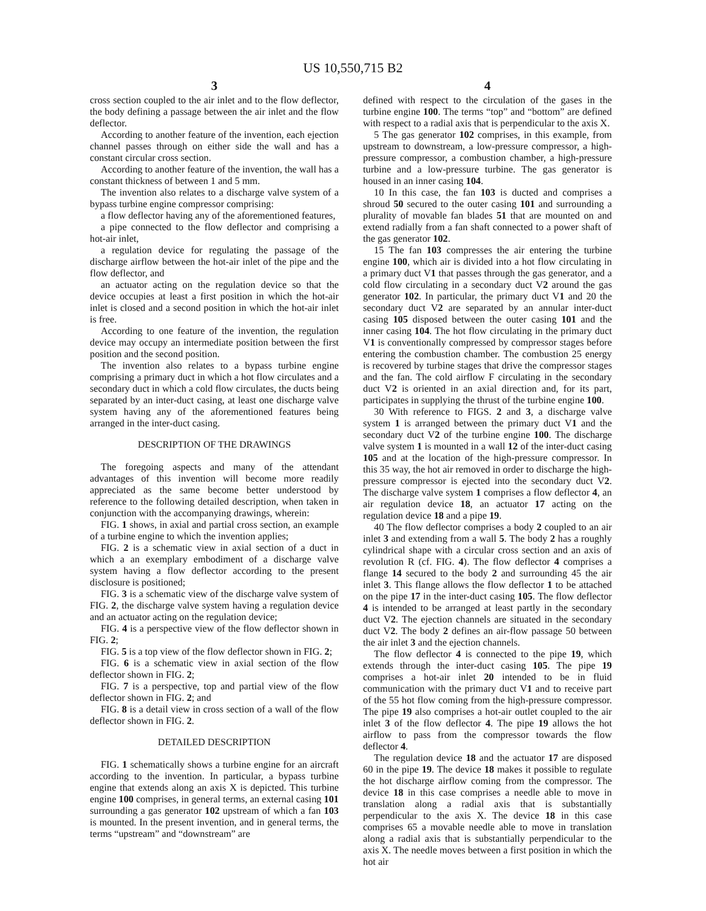US 10,550,715 B2
3
cross section coupled to the air inlet and to the flow deflector, the body defining a passage between the air inlet and the flow deflector.
According to another feature of the invention, each ejection channel passes through on either side the wall and has a constant circular cross section.
According to another feature of the invention, the wall has a constant thickness of between 1 and 5 mm.
The invention also relates to a discharge valve system of a bypass turbine engine compressor comprising:
a flow deflector having any of the aforementioned features,
a pipe connected to the flow deflector and comprising a hot-air inlet,
a regulation device for regulating the passage of the discharge airflow between the hot-air inlet of the pipe and the flow deflector, and
an actuator acting on the regulation device so that the device occupies at least a first position in which the hot-air inlet is closed and a second position in which the hot-air inlet is free.
According to one feature of the invention, the regulation device may occupy an intermediate position between the first position and the second position.
The invention also relates to a bypass turbine engine comprising a primary duct in which a hot flow circulates and a secondary duct in which a cold flow circulates, the ducts being separated by an inter-duct casing, at least one discharge valve system having any of the aforementioned features being arranged in the inter-duct casing.
DESCRIPTION OF THE DRAWINGS
The foregoing aspects and many of the attendant advantages of this invention will become more readily appreciated as the same become better understood by reference to the following detailed description, when taken in conjunction with the accompanying drawings, wherein:
FIG. 1 shows, in axial and partial cross section, an example of a turbine engine to which the invention applies;
FIG. 2 is a schematic view in axial section of a duct in which a an exemplary embodiment of a discharge valve system having a flow deflector according to the present disclosure is positioned;
FIG. 3 is a schematic view of the discharge valve system of FIG. 2, the discharge valve system having a regulation device and an actuator acting on the regulation device;
FIG. 4 is a perspective view of the flow deflector shown in FIG. 2;
FIG. 5 is a top view of the flow deflector shown in FIG. 2;
FIG. 6 is a schematic view in axial section of the flow deflector shown in FIG. 2;
FIG. 7 is a perspective, top and partial view of the flow deflector shown in FIG. 2; and
FIG. 8 is a detail view in cross section of a wall of the flow deflector shown in FIG. 2.
DETAILED DESCRIPTION
FIG. 1 schematically shows a turbine engine for an aircraft according to the invention. In particular, a bypass turbine engine that extends along an axis X is depicted. This turbine engine 100 comprises, in general terms, an external casing 101 surrounding a gas generator 102 upstream of which a fan 103 is mounted. In the present invention, and in general terms, the terms “upstream” and “downstream” are
4
defined with respect to the circulation of the gases in the turbine engine 100. The terms “top” and “bottom” are defined with respect to a radial axis that is perpendicular to the axis X.
5 The gas generator 102 comprises, in this example, from upstream to downstream, a low-pressure compressor, a high-pressure compressor, a combustion chamber, a high-pressure turbine and a low-pressure turbine. The gas generator is housed in an inner casing 104.
10 In this case, the fan 103 is ducted and comprises a shroud 50 secured to the outer casing 101 and surrounding a plurality of movable fan blades 51 that are mounted on and extend radially from a fan shaft connected to a power shaft of the gas generator 102.
15 The fan 103 compresses the air entering the turbine engine 100, which air is divided into a hot flow circulating in a primary duct V1 that passes through the gas generator, and a cold flow circulating in a secondary duct V2 around the gas generator 102. In particular, the primary duct V1 and 20 the secondary duct V2 are separated by an annular inter-duct casing 105 disposed between the outer casing 101 and the inner casing 104. The hot flow circulating in the primary duct V1 is conventionally compressed by compressor stages before entering the combustion chamber. The combustion 25 energy is recovered by turbine stages that drive the compressor stages and the fan. The cold airflow F circulating in the secondary duct V2 is oriented in an axial direction and, for its part, participates in supplying the thrust of the turbine engine 100.
30 With reference to FIGS. 2 and 3, a discharge valve system 1 is arranged between the primary duct V1 and the secondary duct V2 of the turbine engine 100. The discharge valve system 1 is mounted in a wall 12 of the inter-duct casing 105 and at the location of the high-pressure compressor. In this 35 way, the hot air removed in order to discharge the high-pressure compressor is ejected into the secondary duct V2. The discharge valve system 1 comprises a flow deflector 4, an air regulation device 18, an actuator 17 acting on the regulation device 18 and a pipe 19.
40 The flow deflector comprises a body 2 coupled to an air inlet 3 and extending from a wall 5. The body 2 has a roughly cylindrical shape with a circular cross section and an axis of revolution R (cf. FIG. 4). The flow deflector 4 comprises a flange 14 secured to the body 2 and surrounding 45 the air inlet 3. This flange allows the flow deflector 1 to be attached on the pipe 17 in the inter-duct casing 105. The flow deflector 4 is intended to be arranged at least partly in the secondary duct V2. The ejection channels are situated in the secondary duct V2. The body 2 defines an air-flow passage 50 between the air inlet 3 and the ejection channels.
The flow deflector 4 is connected to the pipe 19, which extends through the inter-duct casing 105. The pipe 19 comprises a hot-air inlet 20 intended to be in fluid communication with the primary duct V1 and to receive part of the 55 hot flow coming from the high-pressure compressor. The pipe 19 also comprises a hot-air outlet coupled to the air inlet 3 of the flow deflector 4. The pipe 19 allows the hot airflow to pass from the compressor towards the flow deflector 4.
The regulation device 18 and the actuator 17 are disposed 60 in the pipe 19. The device 18 makes it possible to regulate the hot discharge airflow coming from the compressor. The device 18 in this case comprises a needle able to move in translation along a radial axis that is substantially perpendicular to the axis X. The device 18 in this case comprises 65 a movable needle able to move in translation along a radial axis that is substantially perpendicular to the axis X. The needle moves between a first position in which the hot air